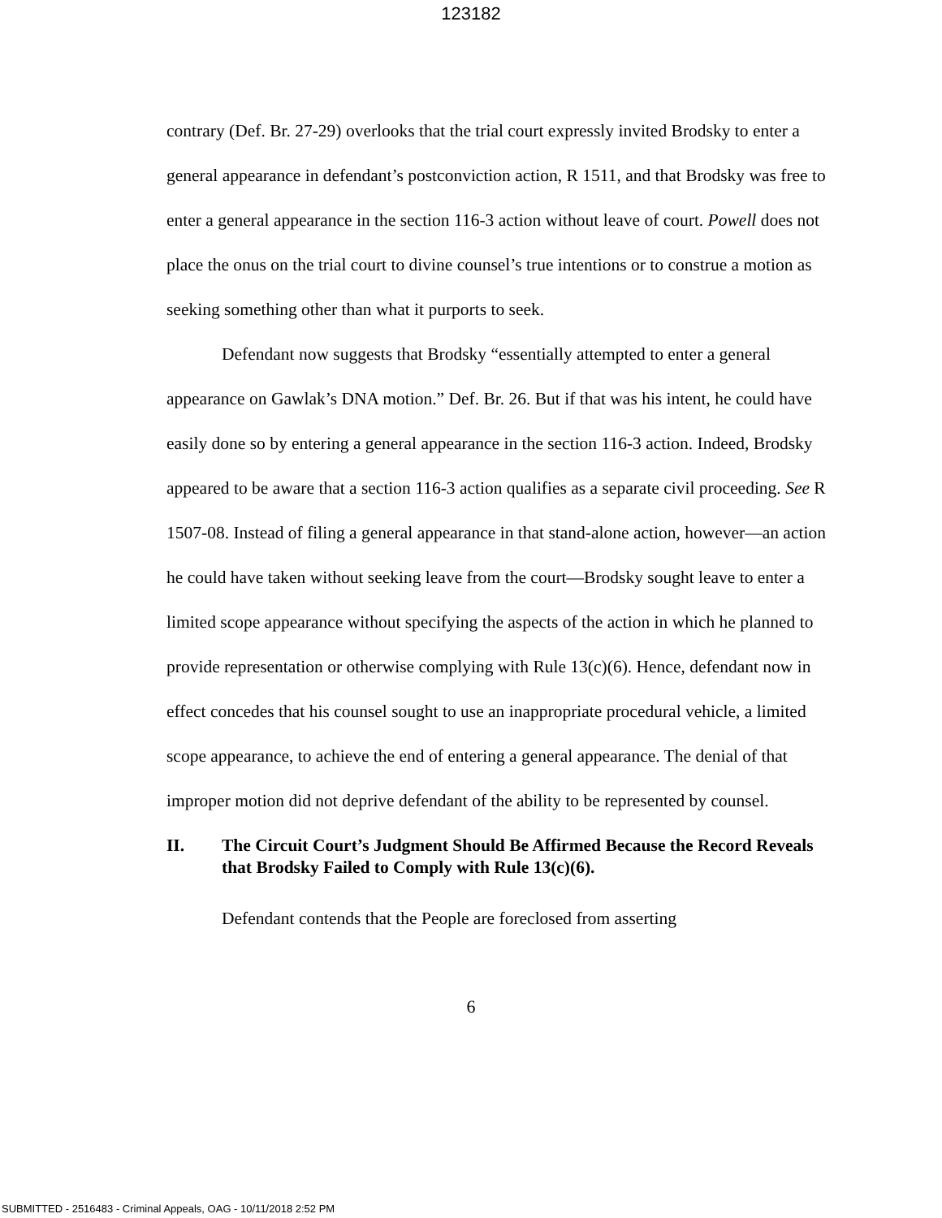123182
contrary (Def. Br. 27-29) overlooks that the trial court expressly invited Brodsky to enter a general appearance in defendant’s postconviction action, R 1511, and that Brodsky was free to enter a general appearance in the section 116-3 action without leave of court. Powell does not place the onus on the trial court to divine counsel’s true intentions or to construe a motion as seeking something other than what it purports to seek.
Defendant now suggests that Brodsky “essentially attempted to enter a general appearance on Gawlak’s DNA motion.” Def. Br. 26. But if that was his intent, he could have easily done so by entering a general appearance in the section 116-3 action. Indeed, Brodsky appeared to be aware that a section 116-3 action qualifies as a separate civil proceeding. See R 1507-08. Instead of filing a general appearance in that stand-alone action, however—an action he could have taken without seeking leave from the court—Brodsky sought leave to enter a limited scope appearance without specifying the aspects of the action in which he planned to provide representation or otherwise complying with Rule 13(c)(6). Hence, defendant now in effect concedes that his counsel sought to use an inappropriate procedural vehicle, a limited scope appearance, to achieve the end of entering a general appearance. The denial of that improper motion did not deprive defendant of the ability to be represented by counsel.
II. The Circuit Court’s Judgment Should Be Affirmed Because the Record Reveals that Brodsky Failed to Comply with Rule 13(c)(6).
Defendant contends that the People are foreclosed from asserting
6
SUBMITTED - 2516483 - Criminal Appeals, OAG - 10/11/2018 2:52 PM